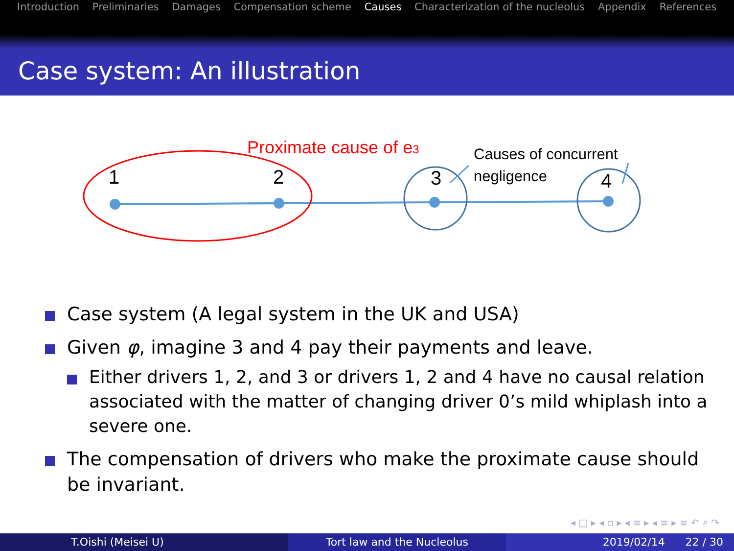Introduction Preliminaries Damages Compensation scheme Causes Characterization of the nucleolus Appendix References
Case system: An illustration
1
2
3
4
Proximate cause of e3
Causes of concurrent
negligence
Case system (A legal system in the UK and USA)
Given φ, imagine 3 and 4 pay their payments and leave.
Either drivers 1, 2, and 3 or drivers 1, 2 and 4 have no causal relation associated with the matter of changing driver 0’s mild whiplash into a severe one.
The compensation of drivers who make the proximate cause should be invariant.
◂ □ ▸ ◂ ▫ ▸ ◂ ≡ ▸ ◂ ≡ ▸ ≡ ↶ ⌕ ↷
T.Oishi (Meisei U) Tort law and the Nucleolus 2019/02/14 22 / 30